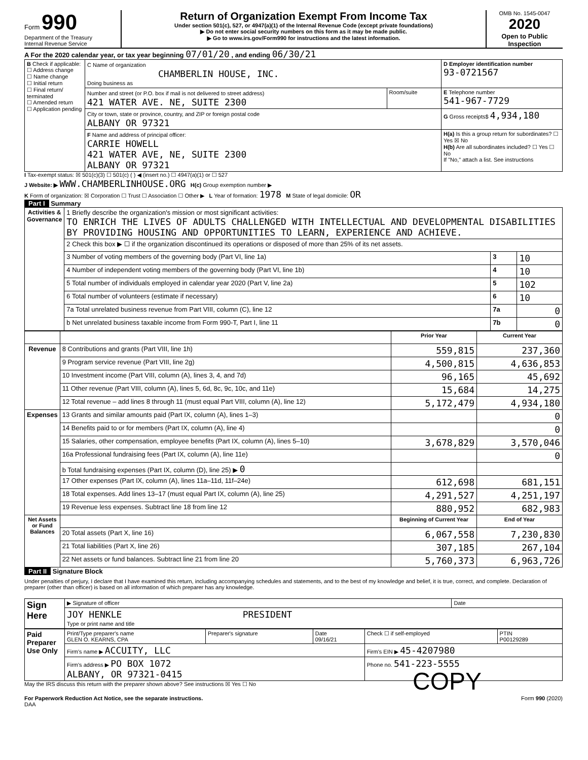Form 990
Department of the Treasury
Internal Revenue Service
Return of Organization Exempt From Income Tax
Under section 501(c), 527, or 4947(a)(1) of the Internal Revenue Code (except private foundations)
▶ Do not enter social security numbers on this form as it may be made public.
▶ Go to www.irs.gov/Form990 for instructions and the latest information.
OMB No. 1545-0047
2020
Open to Public Inspection
A For the 2020 calendar year, or tax year beginning 07/01/20 , and ending 06/30/21
| B Check if applicable: ☐ Address change ☐ Name change ☐ Initial return ☐ Final return/ terminated ☐ Amended return ☐ Application pending | C Name of organization CHAMBERLIN HOUSE, INC. Doing business as | | D Employer identification number 93-0721567 |
| | Number and street (or P.O. box if mail is not delivered to street address) 421 WATER AVE. NE, SUITE 2300 | Room/suite | E Telephone number 541-967-7729 |
| | City or town, state or province, country, and ZIP or foreign postal code ALBANY OR 97321 | | G Gross receipts$ 4,934,180 |
| | F Name and address of principal officer: CARRIE HOWELL 421 WATER AVE, NE, SUITE 2300 ALBANY OR 97321 | | H(a) Is this a group return for subordinates? ☐ Yes ☒ No H(b) Are all subordinates included? ☐ Yes ☐ No If "No," attach a list. See instructions |
I Tax-exempt status: ☒ 501(c)(3) ☐ 501(c) ( ) ◀ (insert no.) ☐ 4947(a)(1) or ☐ 527
J Website: ▶ WWW.CHAMBERLINHOUSE.ORG H(c) Group exemption number ▶
K Form of organization: ☒ Corporation ☐ Trust ☐ Association ☐ Other ▶ L Year of formation: 1978 M State of legal domicile: OR
Part I Summary
| Activities & Governance | 1 Briefly describe the organization's mission or most significant activities: TO ENRICH THE LIVES OF ADULTS CHALLENGED WITH INTELLECTUAL AND DEVELOPMENTAL DISABILITIES BY PROVIDING HOUSING AND OPPORTUNITIES TO LEARN, EXPERIENCE AND ACHIEVE. | | |
| | 2 Check this box ▶ ☐ if the organization discontinued its operations or disposed of more than 25% of its net assets. | | |
| | 3 Number of voting members of the governing body (Part VI, line 1a) | 3 | 10 |
| | 4 Number of independent voting members of the governing body (Part VI, line 1b) | 4 | 10 |
| | 5 Total number of individuals employed in calendar year 2020 (Part V, line 2a) | 5 | 102 |
| | 6 Total number of volunteers (estimate if necessary) | 6 | 10 |
| | 7a Total unrelated business revenue from Part VIII, column (C), line 12 | 7a | 0 |
| | b Net unrelated business taxable income from Form 990-T, Part I, line 11 | 7b | 0 |
| | | Prior Year | Current Year |
| Revenue | 8 Contributions and grants (Part VIII, line 1h) | 559,815 | 237,360 |
| | 9 Program service revenue (Part VIII, line 2g) | 4,500,815 | 4,636,853 |
| | 10 Investment income (Part VIII, column (A), lines 3, 4, and 7d) | 96,165 | 45,692 |
| | 11 Other revenue (Part VIII, column (A), lines 5, 6d, 8c, 9c, 10c, and 11e) | 15,684 | 14,275 |
| | 12 Total revenue – add lines 8 through 11 (must equal Part VIII, column (A), line 12) | 5,172,479 | 4,934,180 |
| Expenses | 13 Grants and similar amounts paid (Part IX, column (A), lines 1–3) | | 0 |
| | 14 Benefits paid to or for members (Part IX, column (A), line 4) | | 0 |
| | 15 Salaries, other compensation, employee benefits (Part IX, column (A), lines 5–10) | 3,678,829 | 3,570,046 |
| | 16a Professional fundraising fees (Part IX, column (A), line 11e) | | 0 |
| | b Total fundraising expenses (Part IX, column (D), line 25) ▶ 0 | | |
| | 17 Other expenses (Part IX, column (A), lines 11a–11d, 11f–24e) | 612,698 | 681,151 |
| | 18 Total expenses. Add lines 13–17 (must equal Part IX, column (A), line 25) | 4,291,527 | 4,251,197 |
| | 19 Revenue less expenses. Subtract line 18 from line 12 | 880,952 | 682,983 |
| Net Assets or Fund Balances | | Beginning of Current Year | End of Year |
| | 20 Total assets (Part X, line 16) | 6,067,558 | 7,230,830 |
| | 21 Total liabilities (Part X, line 26) | 307,185 | 267,104 |
| | 22 Net assets or fund balances. Subtract line 21 from line 20 | 5,760,373 | 6,963,726 |
Part II Signature Block
Under penalties of perjury, I declare that I have examined this return, including accompanying schedules and statements, and to the best of my knowledge and belief, it is true, correct, and complete. Declaration of preparer (other than officer) is based on all information of which preparer has any knowledge.
| Sign Here | ▶ Signature of officer | Date |
| | JOY HENKLE PRESIDENT Type or print name and title | |
| Paid Preparer Use Only | Print/Type preparer's name GLEN O. KEARNS, CPA | Preparer's signature | Date 09/16/21 | Check ☐ if self-employed | PTIN P00129289 |
| | Firm's name ▶ ACCUITY, LLC | | | Firm's EIN ▶ 45-4207980 | |
| | Firm's address ▶ PO BOX 1072 ALBANY, OR 97321-0415 | | | Phone no. 541-223-5555 | |
May the IRS discuss this return with the preparer shown above? See instructions ☒ Yes ☐ No
COPY
For Paperwork Reduction Act Notice, see the separate instructions.
DAA Form 990 (2020)